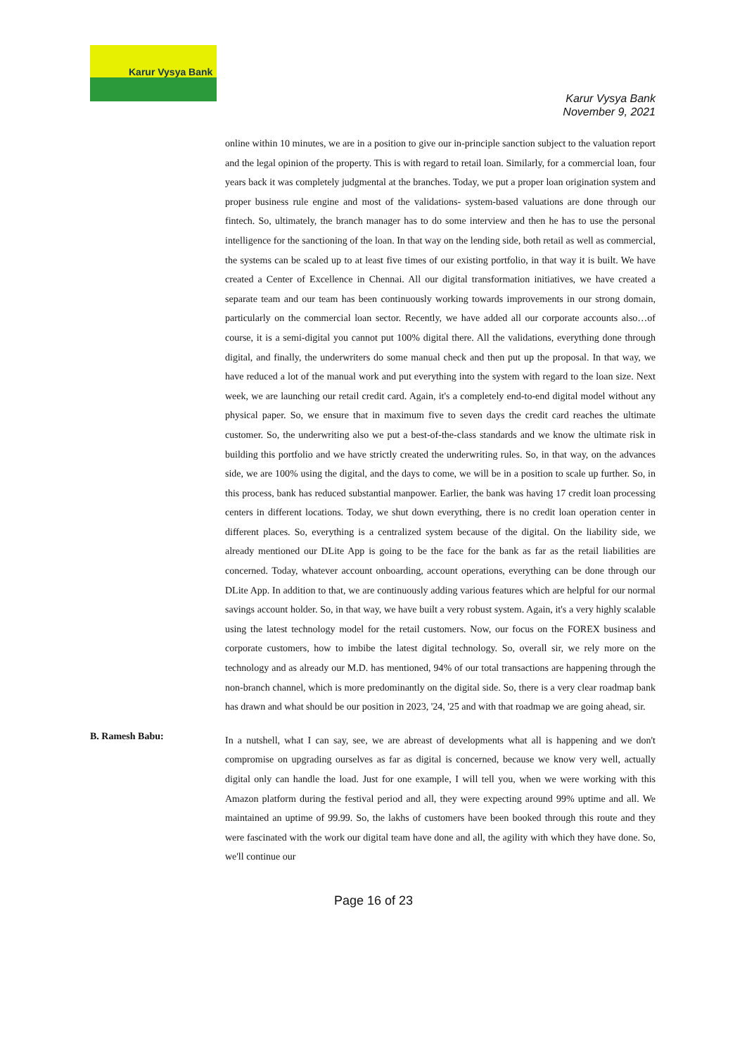Karur Vysya Bank
Karur Vysya Bank
November 9, 2021
online within 10 minutes, we are in a position to give our in-principle sanction subject to the valuation report and the legal opinion of the property. This is with regard to retail loan. Similarly, for a commercial loan, four years back it was completely judgmental at the branches. Today, we put a proper loan origination system and proper business rule engine and most of the validations- system-based valuations are done through our fintech. So, ultimately, the branch manager has to do some interview and then he has to use the personal intelligence for the sanctioning of the loan. In that way on the lending side, both retail as well as commercial, the systems can be scaled up to at least five times of our existing portfolio, in that way it is built. We have created a Center of Excellence in Chennai. All our digital transformation initiatives, we have created a separate team and our team has been continuously working towards improvements in our strong domain, particularly on the commercial loan sector. Recently, we have added all our corporate accounts also…of course, it is a semi-digital you cannot put 100% digital there. All the validations, everything done through digital, and finally, the underwriters do some manual check and then put up the proposal. In that way, we have reduced a lot of the manual work and put everything into the system with regard to the loan size. Next week, we are launching our retail credit card. Again, it's a completely end-to-end digital model without any physical paper. So, we ensure that in maximum five to seven days the credit card reaches the ultimate customer. So, the underwriting also we put a best-of-the-class standards and we know the ultimate risk in building this portfolio and we have strictly created the underwriting rules. So, in that way, on the advances side, we are 100% using the digital, and the days to come, we will be in a position to scale up further. So, in this process, bank has reduced substantial manpower. Earlier, the bank was having 17 credit loan processing centers in different locations. Today, we shut down everything, there is no credit loan operation center in different places. So, everything is a centralized system because of the digital. On the liability side, we already mentioned our DLite App is going to be the face for the bank as far as the retail liabilities are concerned. Today, whatever account onboarding, account operations, everything can be done through our DLite App. In addition to that, we are continuously adding various features which are helpful for our normal savings account holder. So, in that way, we have built a very robust system. Again, it's a very highly scalable using the latest technology model for the retail customers. Now, our focus on the FOREX business and corporate customers, how to imbibe the latest digital technology. So, overall sir, we rely more on the technology and as already our M.D. has mentioned, 94% of our total transactions are happening through the non-branch channel, which is more predominantly on the digital side. So, there is a very clear roadmap bank has drawn and what should be our position in 2023, '24, '25 and with that roadmap we are going ahead, sir.
B. Ramesh Babu:
In a nutshell, what I can say, see, we are abreast of developments what all is happening and we don't compromise on upgrading ourselves as far as digital is concerned, because we know very well, actually digital only can handle the load. Just for one example, I will tell you, when we were working with this Amazon platform during the festival period and all, they were expecting around 99% uptime and all. We maintained an uptime of 99.99. So, the lakhs of customers have been booked through this route and they were fascinated with the work our digital team have done and all, the agility with which they have done. So, we'll continue our
Page 16 of 23